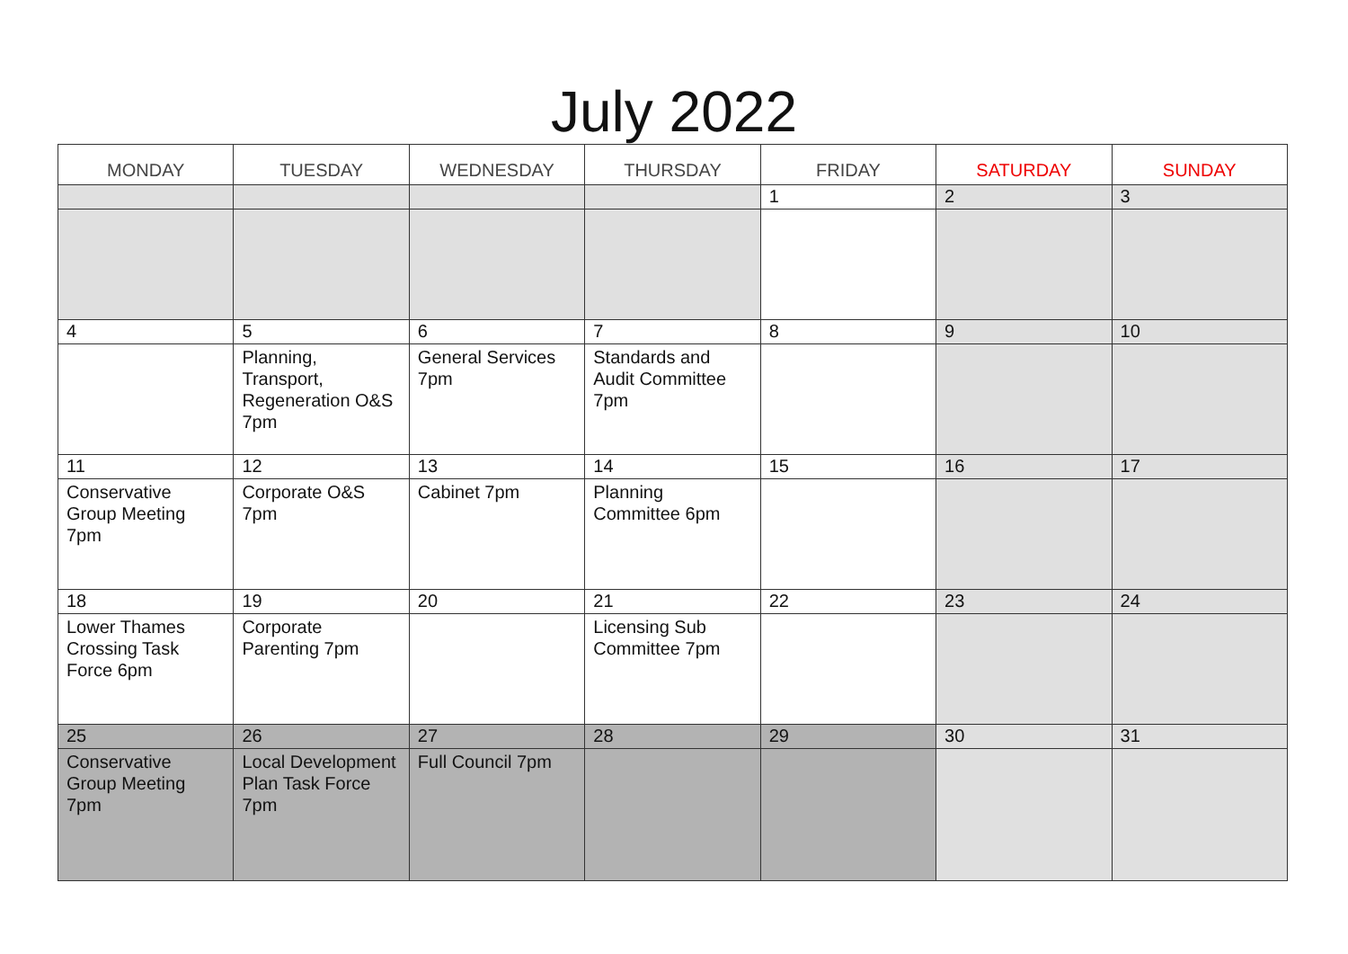July 2022
| MONDAY | TUESDAY | WEDNESDAY | THURSDAY | FRIDAY | SATURDAY | SUNDAY |
| --- | --- | --- | --- | --- | --- | --- |
| | | | | 1 | 2 | 3 |
| 4 | 5 | 6 | 7 | 8 | 9 | 10 |
| | Planning, Transport, Regeneration O&S 7pm | General Services 7pm | Standards and Audit Committee 7pm | | | |
| 11 | 12 | 13 | 14 | 15 | 16 | 17 |
| Conservative Group Meeting 7pm | Corporate O&S 7pm | Cabinet 7pm | Planning Committee 6pm | | | |
| 18 | 19 | 20 | 21 | 22 | 23 | 24 |
| Lower Thames Crossing Task Force 6pm | Corporate Parenting 7pm | | Licensing Sub Committee 7pm | | | |
| 25 | 26 | 27 | 28 | 29 | 30 | 31 |
| Conservative Group Meeting 7pm | Local Development Plan Task Force 7pm | Full Council 7pm | | | | |